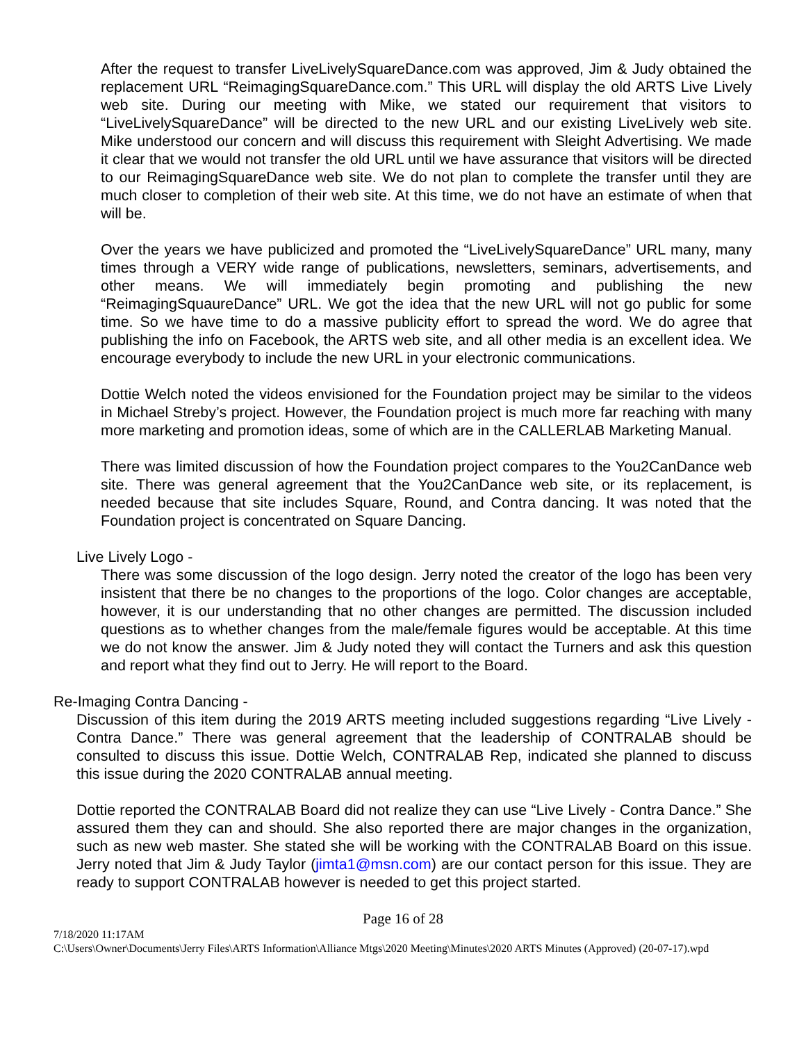After the request to transfer LiveLivelySquareDance.com was approved, Jim & Judy obtained the replacement URL “ReimagingSquareDance.com.” This URL will display the old ARTS Live Lively web site. During our meeting with Mike, we stated our requirement that visitors to “LiveLivelySquareDance” will be directed to the new URL and our existing LiveLively web site. Mike understood our concern and will discuss this requirement with Sleight Advertising. We made it clear that we would not transfer the old URL until we have assurance that visitors will be directed to our ReimagingSquareDance web site. We do not plan to complete the transfer until they are much closer to completion of their web site. At this time, we do not have an estimate of when that will be.
Over the years we have publicized and promoted the “LiveLivelySquareDance” URL many, many times through a VERY wide range of publications, newsletters, seminars, advertisements, and other means. We will immediately begin promoting and publishing the new “ReimagingSquaureDance” URL. We got the idea that the new URL will not go public for some time. So we have time to do a massive publicity effort to spread the word. We do agree that publishing the info on Facebook, the ARTS web site, and all other media is an excellent idea. We encourage everybody to include the new URL in your electronic communications.
Dottie Welch noted the videos envisioned for the Foundation project may be similar to the videos in Michael Streby’s project. However, the Foundation project is much more far reaching with many more marketing and promotion ideas, some of which are in the CALLERLAB Marketing Manual.
There was limited discussion of how the Foundation project compares to the You2CanDance web site. There was general agreement that the You2CanDance web site, or its replacement, is needed because that site includes Square, Round, and Contra dancing. It was noted that the Foundation project is concentrated on Square Dancing.
Live Lively Logo -
There was some discussion of the logo design. Jerry noted the creator of the logo has been very insistent that there be no changes to the proportions of the logo. Color changes are acceptable, however, it is our understanding that no other changes are permitted. The discussion included questions as to whether changes from the male/female figures would be acceptable. At this time we do not know the answer. Jim & Judy noted they will contact the Turners and ask this question and report what they find out to Jerry. He will report to the Board.
Re-Imaging Contra Dancing -
Discussion of this item during the 2019 ARTS meeting included suggestions regarding “Live Lively - Contra Dance.” There was general agreement that the leadership of CONTRALAB should be consulted to discuss this issue. Dottie Welch, CONTRALAB Rep, indicated she planned to discuss this issue during the 2020 CONTRALAB annual meeting.
Dottie reported the CONTRALAB Board did not realize they can use “Live Lively - Contra Dance.” She assured them they can and should. She also reported there are major changes in the organization, such as new web master. She stated she will be working with the CONTRALAB Board on this issue. Jerry noted that Jim & Judy Taylor (jimta1@msn.com) are our contact person for this issue. They are ready to support CONTRALAB however is needed to get this project started.
Page 16 of 28
7/18/2020 11:17AM
C:\Users\Owner\Documents\Jerry Files\ARTS Information\Alliance Mtgs\2020 Meeting\Minutes\2020 ARTS Minutes (Approved) (20-07-17).wpd